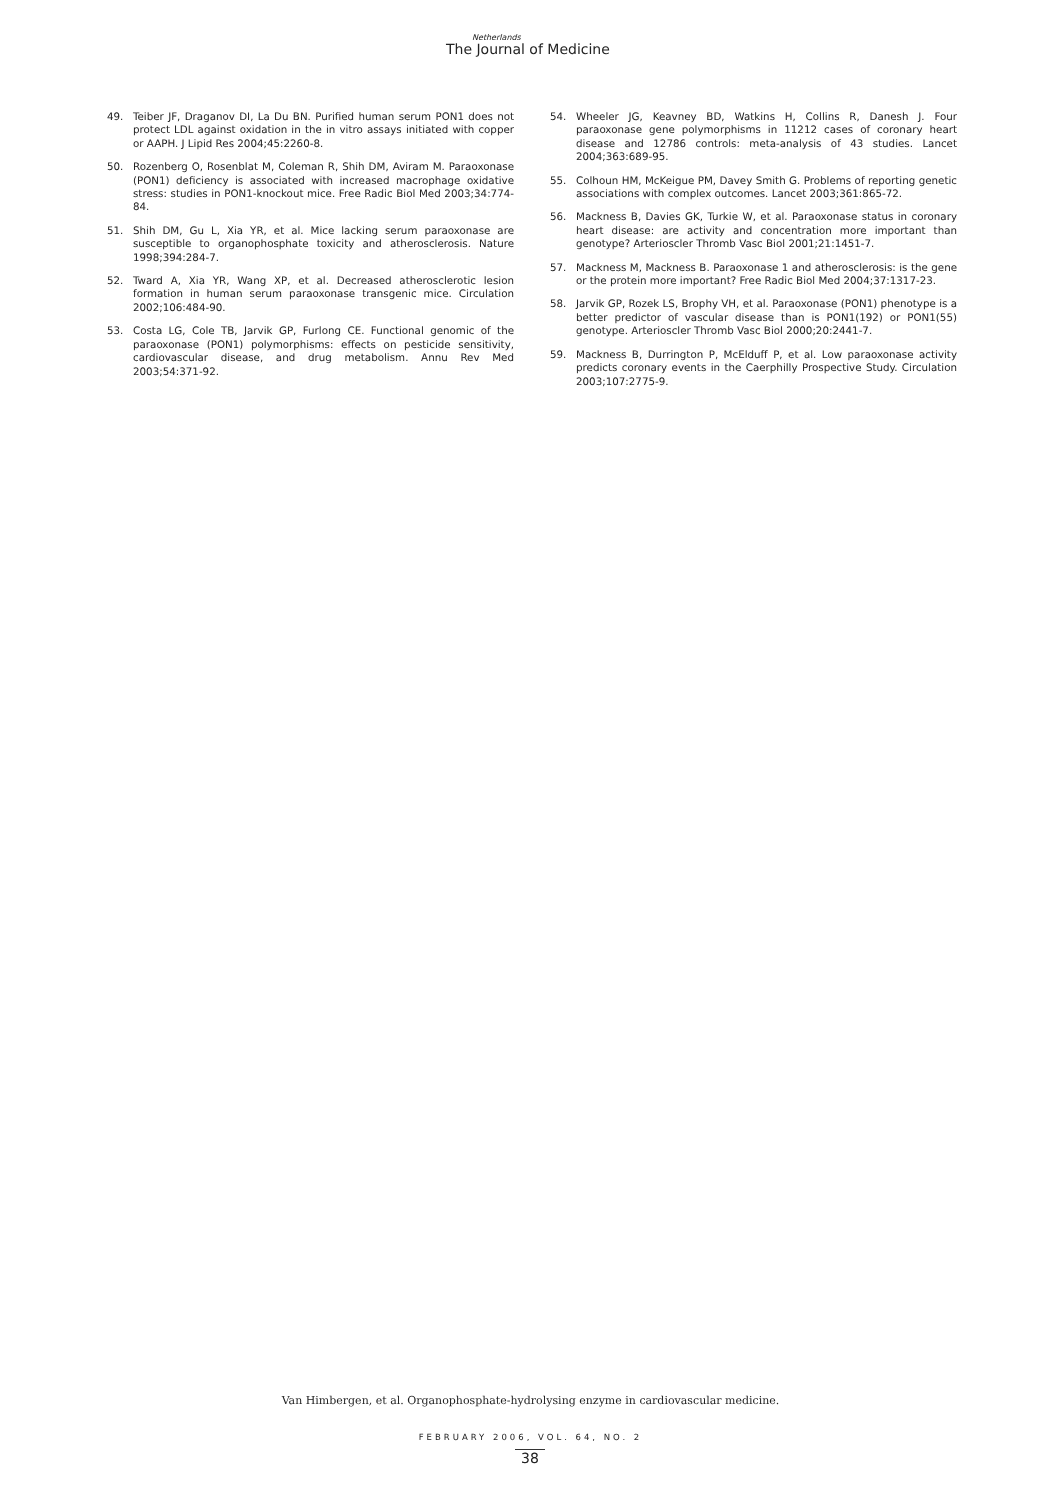Netherlands
The Journal of Medicine
49. Teiber JF, Draganov DI, La Du BN. Purified human serum PON1 does not protect LDL against oxidation in the in vitro assays initiated with copper or AAPH. J Lipid Res 2004;45:2260-8.
50. Rozenberg O, Rosenblat M, Coleman R, Shih DM, Aviram M. Paraoxonase (PON1) deficiency is associated with increased macrophage oxidative stress: studies in PON1-knockout mice. Free Radic Biol Med 2003;34:774-84.
51. Shih DM, Gu L, Xia YR, et al. Mice lacking serum paraoxonase are susceptible to organophosphate toxicity and atherosclerosis. Nature 1998;394:284-7.
52. Tward A, Xia YR, Wang XP, et al. Decreased atherosclerotic lesion formation in human serum paraoxonase transgenic mice. Circulation 2002;106:484-90.
53. Costa LG, Cole TB, Jarvik GP, Furlong CE. Functional genomic of the paraoxonase (PON1) polymorphisms: effects on pesticide sensitivity, cardiovascular disease, and drug metabolism. Annu Rev Med 2003;54:371-92.
54. Wheeler JG, Keavney BD, Watkins H, Collins R, Danesh J. Four paraoxonase gene polymorphisms in 11212 cases of coronary heart disease and 12786 controls: meta-analysis of 43 studies. Lancet 2004;363:689-95.
55. Colhoun HM, McKeigue PM, Davey Smith G. Problems of reporting genetic associations with complex outcomes. Lancet 2003;361:865-72.
56. Mackness B, Davies GK, Turkie W, et al. Paraoxonase status in coronary heart disease: are activity and concentration more important than genotype? Arterioscler Thromb Vasc Biol 2001;21:1451-7.
57. Mackness M, Mackness B. Paraoxonase 1 and atherosclerosis: is the gene or the protein more important? Free Radic Biol Med 2004;37:1317-23.
58. Jarvik GP, Rozek LS, Brophy VH, et al. Paraoxonase (PON1) phenotype is a better predictor of vascular disease than is PON1(192) or PON1(55) genotype. Arterioscler Thromb Vasc Biol 2000;20:2441-7.
59. Mackness B, Durrington P, McElduff P, et al. Low paraoxonase activity predicts coronary events in the Caerphilly Prospective Study. Circulation 2003;107:2775-9.
Van Himbergen, et al. Organophosphate-hydrolysing enzyme in cardiovascular medicine.
FEBRUARY 2006, VOL. 64, NO. 2
38